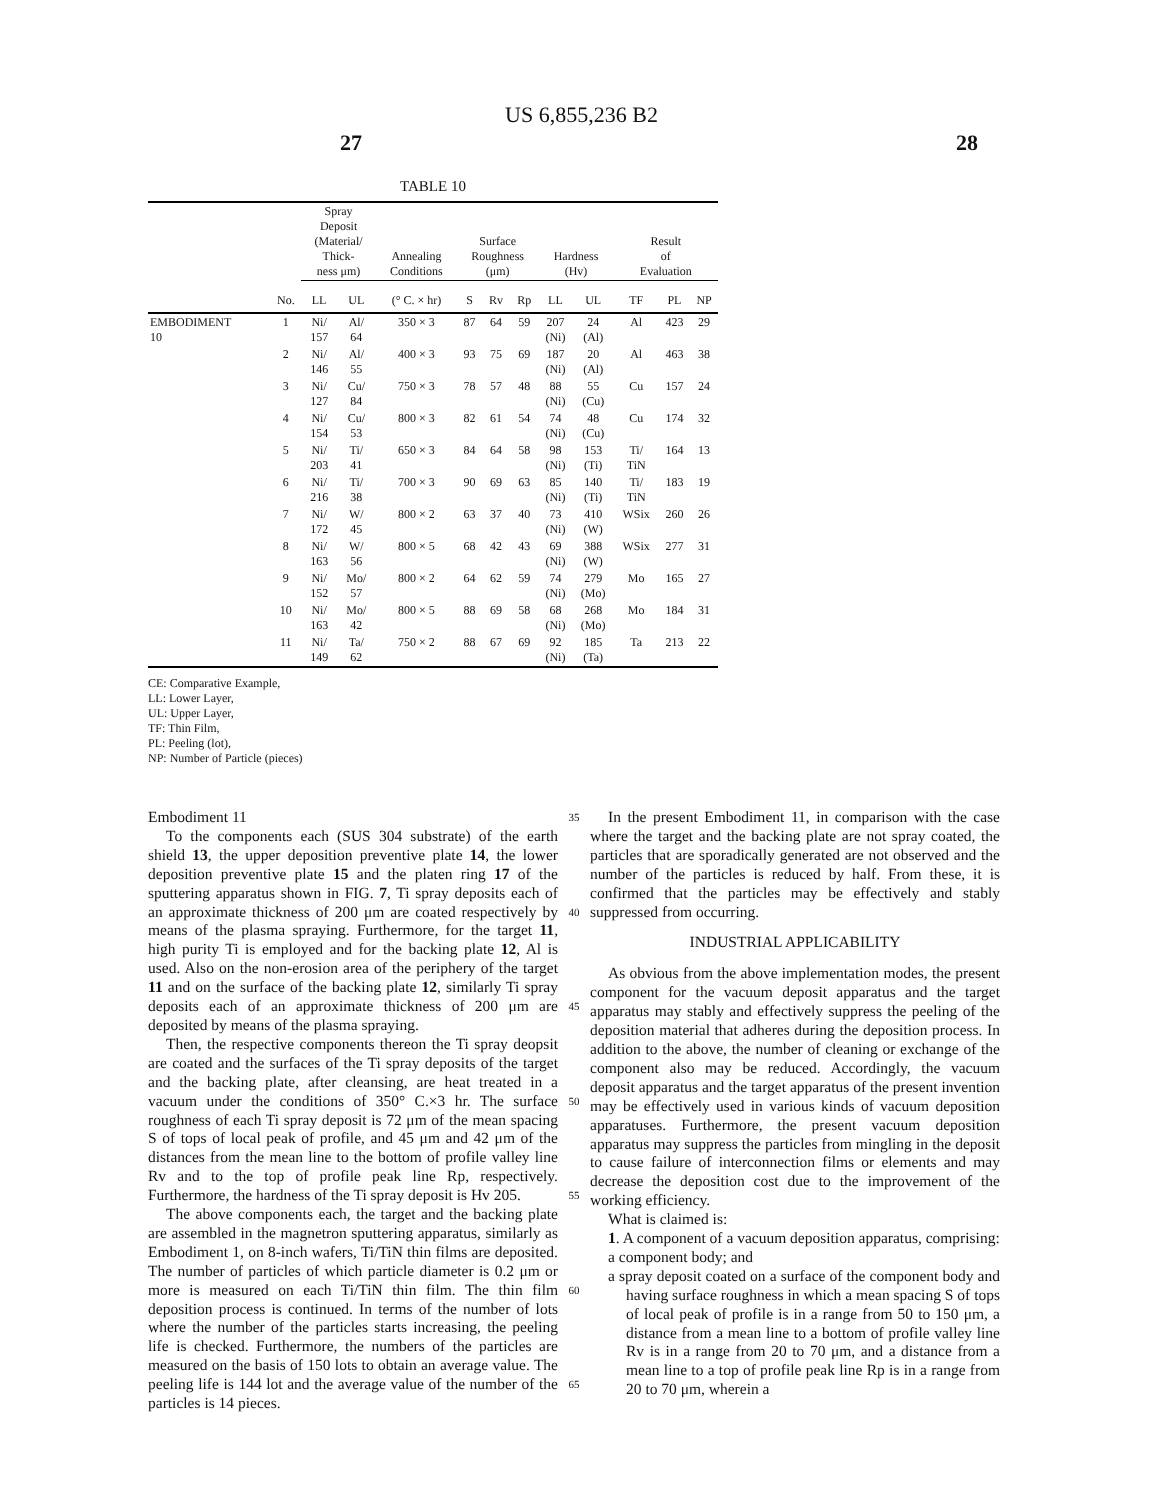US 6,855,236 B2
27 28
TABLE 10
| | | Spray Deposit (Material/ Thick- ness μm) | | Annealing Conditions | Surface Roughness (μm) | | | Hardness (Hv) | | Result of Evaluation | | |
| --- | --- | --- | --- | --- | --- | --- | --- | --- | --- | --- | --- | --- |
| | No. | LL | UL | (° C. × hr) | S | Rv | Rp | LL | UL | TF | PL | NP |
| EMBODIMENT 10 | 1 | Ni/ 157 | Al/ 64 | 350 × 3 | 87 | 64 | 59 | 207 (Ni) | 24 (Al) | Al | 423 | 29 |
| | 2 | Ni/ 146 | Al/ 55 | 400 × 3 | 93 | 75 | 69 | 187 (Ni) | 20 (Al) | Al | 463 | 38 |
| | 3 | Ni/ 127 | Cu/ 84 | 750 × 3 | 78 | 57 | 48 | 88 (Ni) | 55 (Cu) | Cu | 157 | 24 |
| | 4 | Ni/ 154 | Cu/ 53 | 800 × 3 | 82 | 61 | 54 | 74 (Ni) | 48 (Cu) | Cu | 174 | 32 |
| | 5 | Ni/ 203 | Ti/ 41 | 650 × 3 | 84 | 64 | 58 | 98 (Ni) | 153 (Ti) | Ti/ TiN | 164 | 13 |
| | 6 | Ni/ 216 | Ti/ 38 | 700 × 3 | 90 | 69 | 63 | 85 (Ni) | 140 (Ti) | Ti/ TiN | 183 | 19 |
| | 7 | Ni/ 172 | W/ 45 | 800 × 2 | 63 | 37 | 40 | 73 (Ni) | 410 (W) | WSix | 260 | 26 |
| | 8 | Ni/ 163 | W/ 56 | 800 × 5 | 68 | 42 | 43 | 69 (Ni) | 388 (W) | WSix | 277 | 31 |
| | 9 | Ni/ 152 | Mo/ 57 | 800 × 2 | 64 | 62 | 59 | 74 (Ni) | 279 (Mo) | Mo | 165 | 27 |
| | 10 | Ni/ 163 | Mo/ 42 | 800 × 5 | 88 | 69 | 58 | 68 (Ni) | 268 (Mo) | Mo | 184 | 31 |
| | 11 | Ni/ 149 | Ta/ 62 | 750 × 2 | 88 | 67 | 69 | 92 (Ni) | 185 (Ta) | Ta | 213 | 22 |
CE: Comparative Example,
LL: Lower Layer,
UL: Upper Layer,
TF: Thin Film,
PL: Peeling (lot),
NP: Number of Particle (pieces)
Embodiment 11
To the components each (SUS 304 substrate) of the earth shield 13, the upper deposition preventive plate 14, the lower deposition preventive plate 15 and the platen ring 17 of the sputtering apparatus shown in FIG. 7, Ti spray deposits each of an approximate thickness of 200 μm are coated respectively by means of the plasma spraying. Furthermore, for the target 11, high purity Ti is employed and for the backing plate 12, Al is used. Also on the non-erosion area of the periphery of the target 11 and on the surface of the backing plate 12, similarly Ti spray deposits each of an approximate thickness of 200 μm are deposited by means of the plasma spraying.
Then, the respective components thereon the Ti spray deopsit are coated and the surfaces of the Ti spray deposits of the target and the backing plate, after cleansing, are heat treated in a vacuum under the conditions of 350° C.×3 hr. The surface roughness of each Ti spray deposit is 72 μm of the mean spacing S of tops of local peak of profile, and 45 μm and 42 μm of the distances from the mean line to the bottom of profile valley line Rv and to the top of profile peak line Rp, respectively. Furthermore, the hardness of the Ti spray deposit is Hv 205.
The above components each, the target and the backing plate are assembled in the magnetron sputtering apparatus, similarly as Embodiment 1, on 8-inch wafers, Ti/TiN thin films are deposited. The number of particles of which particle diameter is 0.2 μm or more is measured on each Ti/TiN thin film. The thin film deposition process is continued. In terms of the number of lots where the number of the particles starts increasing, the peeling life is checked. Furthermore, the numbers of the particles are measured on the basis of 150 lots to obtain an average value. The peeling life is 144 lot and the average value of the number of the particles is 14 pieces.
35
40
45
50
55
60
65
In the present Embodiment 11, in comparison with the case where the target and the backing plate are not spray coated, the particles that are sporadically generated are not observed and the number of the particles is reduced by half. From these, it is confirmed that the particles may be effectively and stably suppressed from occurring.
INDUSTRIAL APPLICABILITY
As obvious from the above implementation modes, the present component for the vacuum deposit apparatus and the target apparatus may stably and effectively suppress the peeling of the deposition material that adheres during the deposition process. In addition to the above, the number of cleaning or exchange of the component also may be reduced. Accordingly, the vacuum deposit apparatus and the target apparatus of the present invention may be effectively used in various kinds of vacuum deposition apparatuses. Furthermore, the present vacuum deposition apparatus may suppress the particles from mingling in the deposit to cause failure of interconnection films or elements and may decrease the deposition cost due to the improvement of the working efficiency.
What is claimed is:
1. A component of a vacuum deposition apparatus, comprising:
a component body; and
a spray deposit coated on a surface of the component body and having surface roughness in which a mean spacing S of tops of local peak of profile is in a range from 50 to 150 μm, a distance from a mean line to a bottom of profile valley line Rv is in a range from 20 to 70 μm, and a distance from a mean line to a top of profile peak line Rp is in a range from 20 to 70 μm, wherein a